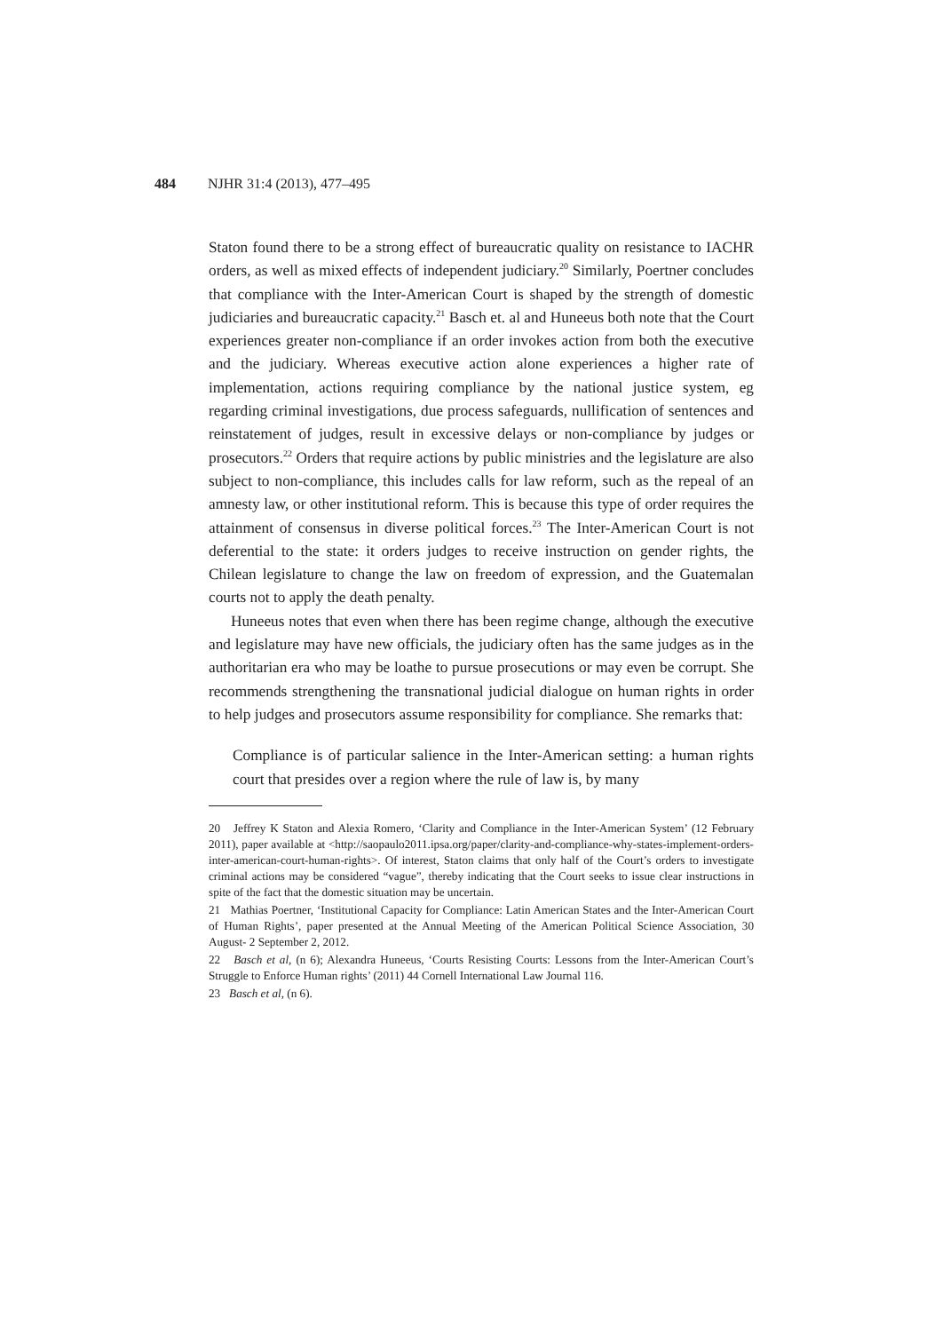484 NJHR 31:4 (2013), 477–495
Staton found there to be a strong effect of bureaucratic quality on resistance to IACHR orders, as well as mixed effects of independent judiciary.<sup>20</sup> Similarly, Poertner concludes that compliance with the Inter-American Court is shaped by the strength of domestic judiciaries and bureaucratic capacity.<sup>21</sup> Basch et. al and Huneeus both note that the Court experiences greater non-compliance if an order invokes action from both the executive and the judiciary. Whereas executive action alone experiences a higher rate of implementation, actions requiring compliance by the national justice system, eg regarding criminal investigations, due process safeguards, nullification of sentences and reinstatement of judges, result in excessive delays or non-compliance by judges or prosecutors.<sup>22</sup> Orders that require actions by public ministries and the legislature are also subject to non-compliance, this includes calls for law reform, such as the repeal of an amnesty law, or other institutional reform. This is because this type of order requires the attainment of consensus in diverse political forces.<sup>23</sup> The Inter-American Court is not deferential to the state: it orders judges to receive instruction on gender rights, the Chilean legislature to change the law on freedom of expression, and the Guatemalan courts not to apply the death penalty.
Huneeus notes that even when there has been regime change, although the executive and legislature may have new officials, the judiciary often has the same judges as in the authoritarian era who may be loathe to pursue prosecutions or may even be corrupt. She recommends strengthening the transnational judicial dialogue on human rights in order to help judges and prosecutors assume responsibility for compliance. She remarks that:
Compliance is of particular salience in the Inter-American setting: a human rights court that presides over a region where the rule of law is, by many
20 Jeffrey K Staton and Alexia Romero, ‘Clarity and Compliance in the Inter-American System’ (12 February 2011), paper available at <http://saopaulo2011.ipsa.org/paper/clarity-and-compliance-why-states-implement-orders-inter-american-court-human-rights>. Of interest, Staton claims that only half of the Court’s orders to investigate criminal actions may be considered “vague”, thereby indicating that the Court seeks to issue clear instructions in spite of the fact that the domestic situation may be uncertain.
21 Mathias Poertner, ‘Institutional Capacity for Compliance: Latin American States and the Inter-American Court of Human Rights’, paper presented at the Annual Meeting of the American Political Science Association, 30 August- 2 September 2, 2012.
22 Basch et al, (n 6); Alexandra Huneeus, ‘Courts Resisting Courts: Lessons from the Inter-American Court’s Struggle to Enforce Human rights’ (2011) 44 Cornell International Law Journal 116.
23 Basch et al, (n 6).